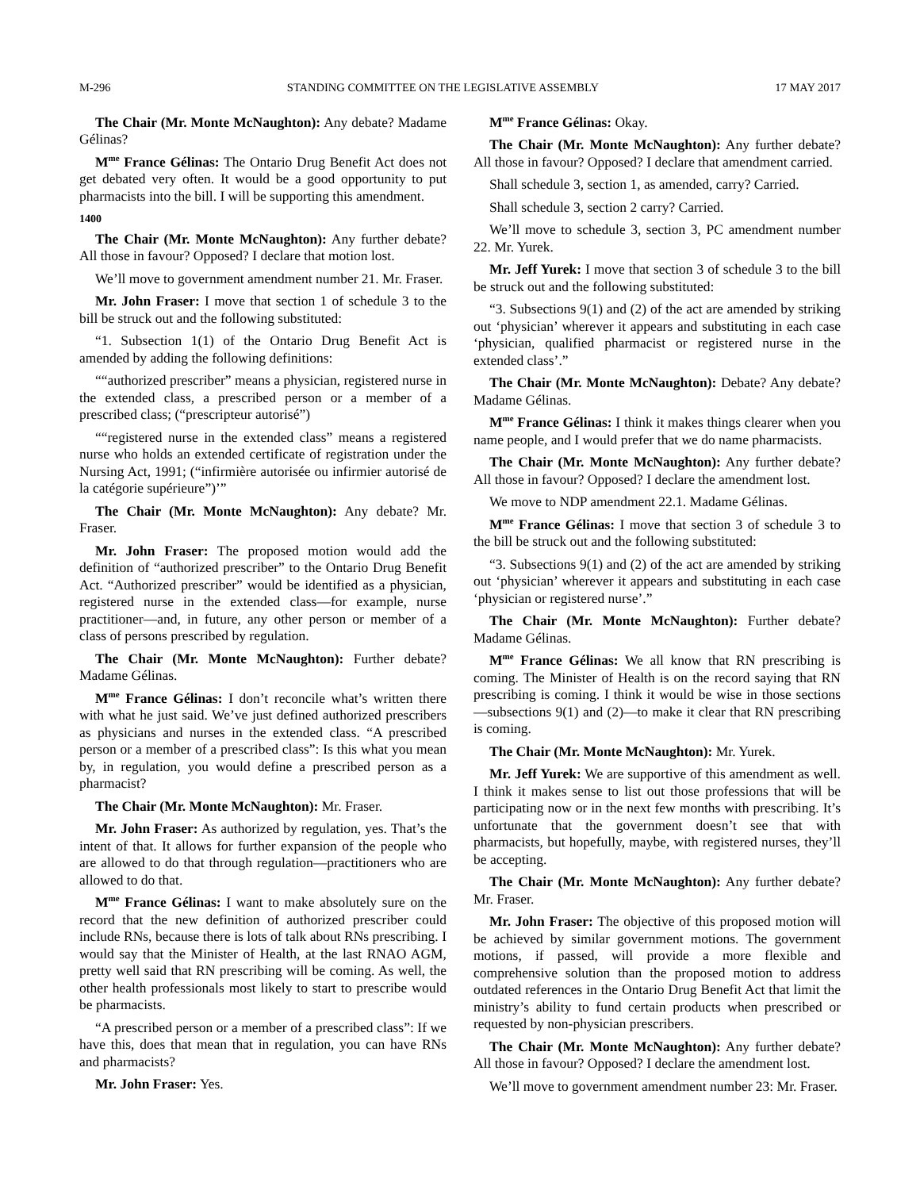M-296 STANDING COMMITTEE ON THE LEGISLATIVE ASSEMBLY 17 MAY 2017
The Chair (Mr. Monte McNaughton): Any debate? Madame Gélinas?
M<sup>me</sup> France Gélinas: The Ontario Drug Benefit Act does not get debated very often. It would be a good opportunity to put pharmacists into the bill. I will be supporting this amendment.
1400
The Chair (Mr. Monte McNaughton): Any further debate? All those in favour? Opposed? I declare that motion lost.
We’ll move to government amendment number 21. Mr. Fraser.
Mr. John Fraser: I move that section 1 of schedule 3 to the bill be struck out and the following substituted:
“1. Subsection 1(1) of the Ontario Drug Benefit Act is amended by adding the following definitions:
““authorized prescriber” means a physician, registered nurse in the extended class, a prescribed person or a member of a prescribed class; (“prescripteur autorisé”)
““registered nurse in the extended class” means a registered nurse who holds an extended certificate of registration under the Nursing Act, 1991; (“infirmière autorisée ou infirmier autorisé de la catégorie supérieure”)’”
The Chair (Mr. Monte McNaughton): Any debate? Mr. Fraser.
Mr. John Fraser: The proposed motion would add the definition of “authorized prescriber” to the Ontario Drug Benefit Act. “Authorized prescriber” would be identified as a physician, registered nurse in the extended class—for example, nurse practitioner—and, in future, any other person or member of a class of persons prescribed by regulation.
The Chair (Mr. Monte McNaughton): Further debate? Madame Gélinas.
M<sup>me</sup> France Gélinas: I don’t reconcile what’s written there with what he just said. We’ve just defined authorized prescribers as physicians and nurses in the extended class. “A prescribed person or a member of a prescribed class”: Is this what you mean by, in regulation, you would define a prescribed person as a pharmacist?
The Chair (Mr. Monte McNaughton): Mr. Fraser.
Mr. John Fraser: As authorized by regulation, yes. That’s the intent of that. It allows for further expansion of the people who are allowed to do that through regulation—practitioners who are allowed to do that.
M<sup>me</sup> France Gélinas: I want to make absolutely sure on the record that the new definition of authorized prescriber could include RNs, because there is lots of talk about RNs prescribing. I would say that the Minister of Health, at the last RNAO AGM, pretty well said that RN prescribing will be coming. As well, the other health professionals most likely to start to prescribe would be pharmacists.
“A prescribed person or a member of a prescribed class”: If we have this, does that mean that in regulation, you can have RNs and pharmacists?
Mr. John Fraser: Yes.
M<sup>me</sup> France Gélinas: Okay.
The Chair (Mr. Monte McNaughton): Any further debate? All those in favour? Opposed? I declare that amendment carried.
Shall schedule 3, section 1, as amended, carry? Carried.
Shall schedule 3, section 2 carry? Carried.
We’ll move to schedule 3, section 3, PC amendment number 22. Mr. Yurek.
Mr. Jeff Yurek: I move that section 3 of schedule 3 to the bill be struck out and the following substituted:
“3. Subsections 9(1) and (2) of the act are amended by striking out ‘physician’ wherever it appears and substituting in each case ‘physician, qualified pharmacist or registered nurse in the extended class’.”
The Chair (Mr. Monte McNaughton): Debate? Any debate? Madame Gélinas.
M<sup>me</sup> France Gélinas: I think it makes things clearer when you name people, and I would prefer that we do name pharmacists.
The Chair (Mr. Monte McNaughton): Any further debate? All those in favour? Opposed? I declare the amendment lost.
We move to NDP amendment 22.1. Madame Gélinas.
M<sup>me</sup> France Gélinas: I move that section 3 of schedule 3 to the bill be struck out and the following substituted:
“3. Subsections 9(1) and (2) of the act are amended by striking out ‘physician’ wherever it appears and substituting in each case ‘physician or registered nurse’.”
The Chair (Mr. Monte McNaughton): Further debate? Madame Gélinas.
M<sup>me</sup> France Gélinas: We all know that RN prescribing is coming. The Minister of Health is on the record saying that RN prescribing is coming. I think it would be wise in those sections—subsections 9(1) and (2)—to make it clear that RN prescribing is coming.
The Chair (Mr. Monte McNaughton): Mr. Yurek.
Mr. Jeff Yurek: We are supportive of this amendment as well. I think it makes sense to list out those professions that will be participating now or in the next few months with prescribing. It’s unfortunate that the government doesn’t see that with pharmacists, but hopefully, maybe, with registered nurses, they’ll be accepting.
The Chair (Mr. Monte McNaughton): Any further debate? Mr. Fraser.
Mr. John Fraser: The objective of this proposed motion will be achieved by similar government motions. The government motions, if passed, will provide a more flexible and comprehensive solution than the proposed motion to address outdated references in the Ontario Drug Benefit Act that limit the ministry’s ability to fund certain products when prescribed or requested by non-physician prescribers.
The Chair (Mr. Monte McNaughton): Any further debate? All those in favour? Opposed? I declare the amendment lost.
We’ll move to government amendment number 23: Mr. Fraser.